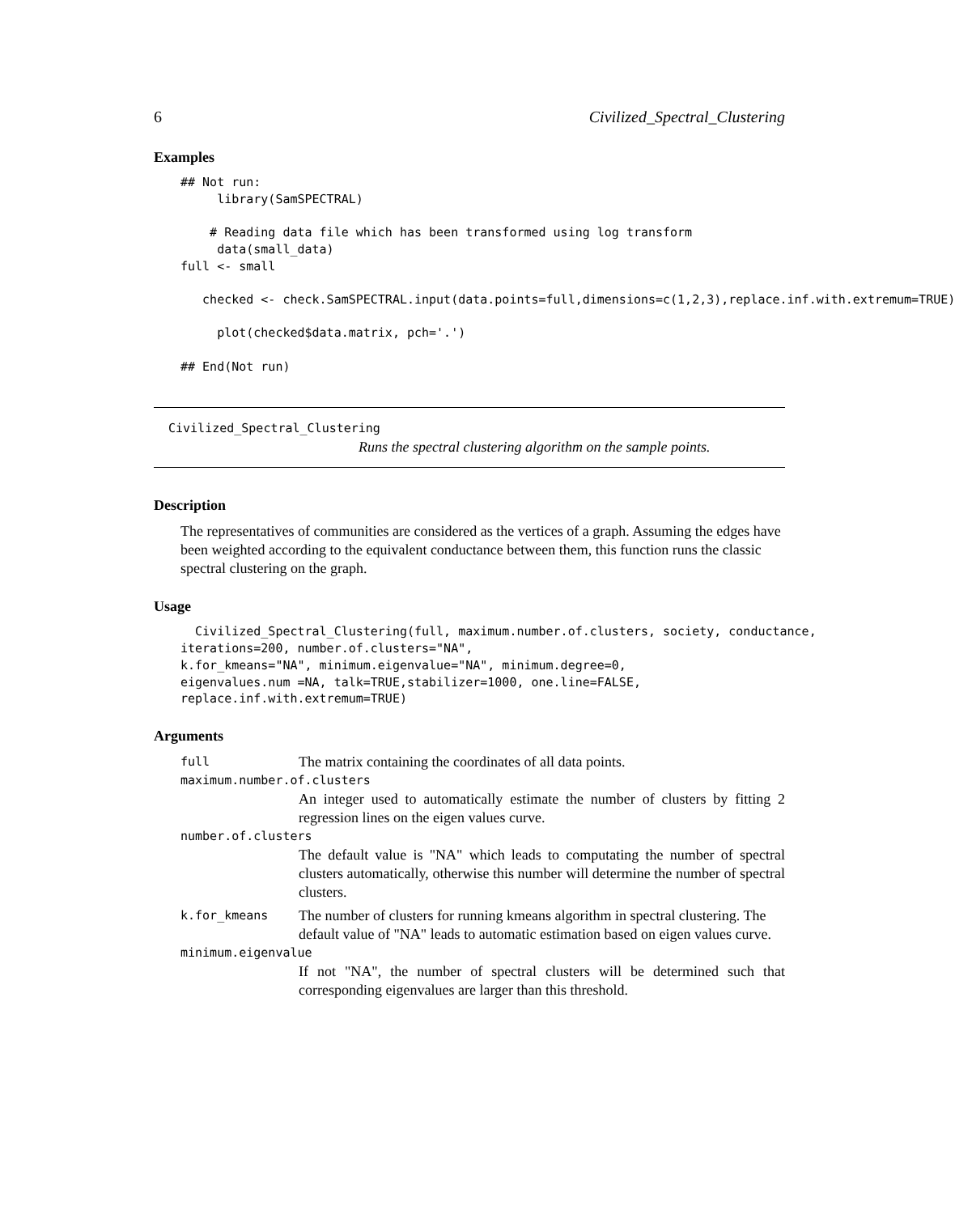6 Civilized_Spectral_Clustering
Examples
## Not run:
     library(SamSPECTRAL)

    # Reading data file which has been transformed using log transform
     data(small_data)
full <- small

   checked <- check.SamSPECTRAL.input(data.points=full,dimensions=c(1,2,3),replace.inf.with.extremum=TRUE)

     plot(checked$data.matrix, pch='.')

## End(Not run)
Civilized_Spectral_Clustering
Runs the spectral clustering algorithm on the sample points.
Description
The representatives of communities are considered as the vertices of a graph. Assuming the edges have been weighted according to the equivalent conductance between them, this function runs the classic spectral clustering on the graph.
Usage
  Civilized_Spectral_Clustering(full, maximum.number.of.clusters, society, conductance,
iterations=200, number.of.clusters="NA",
k.for_kmeans="NA", minimum.eigenvalue="NA", minimum.degree=0,
eigenvalues.num =NA, talk=TRUE,stabilizer=1000, one.line=FALSE,
replace.inf.with.extremum=TRUE)
Arguments
| full | The matrix containing the coordinates of all data points. |
maximum.number.of.clusters
An integer used to automatically estimate the number of clusters by fitting 2 regression lines on the eigen values curve.
number.of.clusters
The default value is "NA" which leads to computating the number of spectral clusters automatically, otherwise this number will determine the number of spectral clusters.
| k.for_kmeans | The number of clusters for running kmeans algorithm in spectral clustering. The default value of "NA" leads to automatic estimation based on eigen values curve. |
minimum.eigenvalue
If not "NA", the number of spectral clusters will be determined such that corresponding eigenvalues are larger than this threshold.